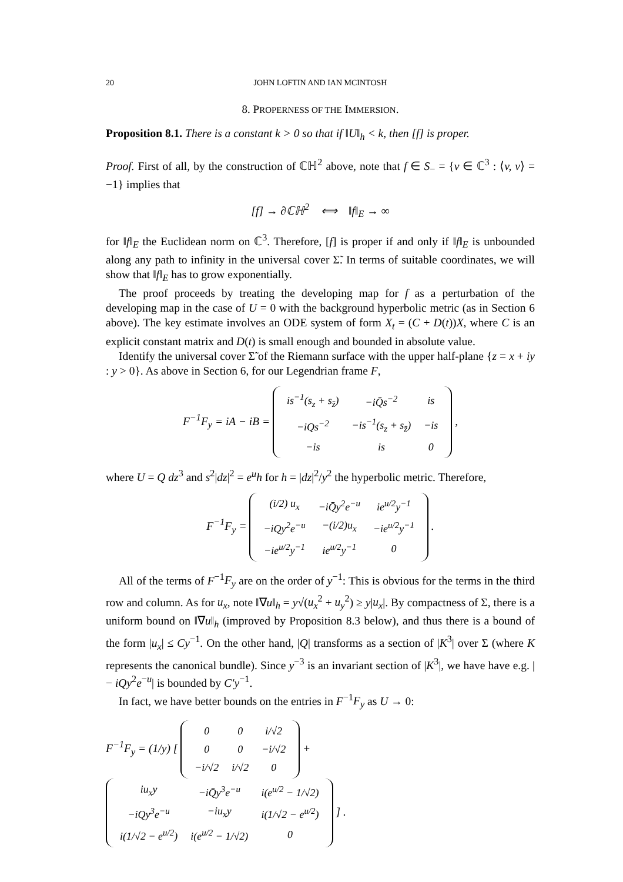20 JOHN LOFTIN AND IAN MCINTOSH
8. PROPERNESS OF THE IMMERSION.
Proposition 8.1. There is a constant k > 0 so that if ‖U‖<sub>h</sub> < k, then [f] is proper.
Proof. First of all, by the construction of ℂℍ<sup>2</sup> above, note that f ∈ S<sub>−</sub> = {v ∈ ℂ<sup>3</sup> : ⟨v, v⟩ = −1} implies that
[f] → ∂ℂℍ<sup>2</sup> ⟺ ‖f‖<sub>E</sub> → ∞
for ‖f‖<sub>E</sub> the Euclidean norm on ℂ<sup>3</sup>. Therefore, [f] is proper if and only if ‖f‖<sub>E</sub> is unbounded along any path to infinity in the universal cover Σ̃. In terms of suitable coordinates, we will show that ‖f‖<sub>E</sub> has to grow exponentially.
The proof proceeds by treating the developing map for f as a perturbation of the developing map in the case of U = 0 with the background hyperbolic metric (as in Section 6 above). The key estimate involves an ODE system of form X<sub>t</sub> = (C + D(t))X, where C is an explicit constant matrix and D(t) is small enough and bounded in absolute value.
Identify the universal cover Σ̃ of the Riemann surface with the upper half-plane {z = x + iy : y > 0}. As above in Section 6, for our Legendrian frame F,
F<sup>−1</sup>F<sub>y</sub> = iA − iB =
| is<sup>−1</sup>(s<sub>z</sub> + s<sub>z̄</sub>) | −iQ̄s<sup>−2</sup> | is |
| −iQs<sup>−2</sup> | −is<sup>−1</sup>(s<sub>z</sub> + s<sub>z̄</sub>) | −is |
| −is | is | 0 |
,
where U = Q dz<sup>3</sup> and s<sup>2</sup>|dz|<sup>2</sup> = e<sup>u</sup>h for h = |dz|<sup>2</sup>/y<sup>2</sup> the hyperbolic metric. Therefore,
F<sup>−1</sup>F<sub>y</sub> =
| (i/2) u<sub>x</sub> | −iQ̄y<sup>2</sup>e<sup>−u</sup> | ie<sup>u/2</sup>y<sup>−1</sup> |
| −iQy<sup>2</sup>e<sup>−u</sup> | −(i/2)u<sub>x</sub> | −ie<sup>u/2</sup>y<sup>−1</sup> |
| −ie<sup>u/2</sup>y<sup>−1</sup> | ie<sup>u/2</sup>y<sup>−1</sup> | 0 |
.
All of the terms of F<sup>−1</sup>F<sub>y</sub> are on the order of y<sup>−1</sup>: This is obvious for the terms in the third row and column. As for u<sub>x</sub>, note ‖∇u‖<sub>h</sub> = y√(u<sub>x</sub><sup>2</sup> + u<sub>y</sub><sup>2</sup>) ≥ y|u<sub>x</sub>|. By compactness of Σ, there is a uniform bound on ‖∇u‖<sub>h</sub> (improved by Proposition 8.3 below), and thus there is a bound of the form |u<sub>x</sub>| ≤ Cy<sup>−1</sup>. On the other hand, |Q| transforms as a section of |K<sup>3</sup>| over Σ (where K represents the canonical bundle). Since y<sup>−3</sup> is an invariant section of |K<sup>3</sup>|, we have have e.g. | − iQy<sup>2</sup>e<sup>−u</sup>| is bounded by C′y<sup>−1</sup>.
In fact, we have better bounds on the entries in F<sup>−1</sup>F<sub>y</sub> as U → 0:
F<sup>−1</sup>F<sub>y</sub> = (1/y) [
| 0 | 0 | i/√2 |
| 0 | 0 | −i/√2 |
| −i/√2 | i/√2 | 0 |
+
| iu<sub>x</sub>y | −iQ̄y<sup>3</sup>e<sup>−u</sup> | i(e<sup>u/2</sup> − 1/√2) |
| −iQy<sup>3</sup>e<sup>−u</sup> | −iu<sub>x</sub>y | i(1/√2 − e<sup>u/2</sup>) |
| i(1/√2 − e<sup>u/2</sup>) | i(e<sup>u/2</sup> − 1/√2) | 0 |
] .